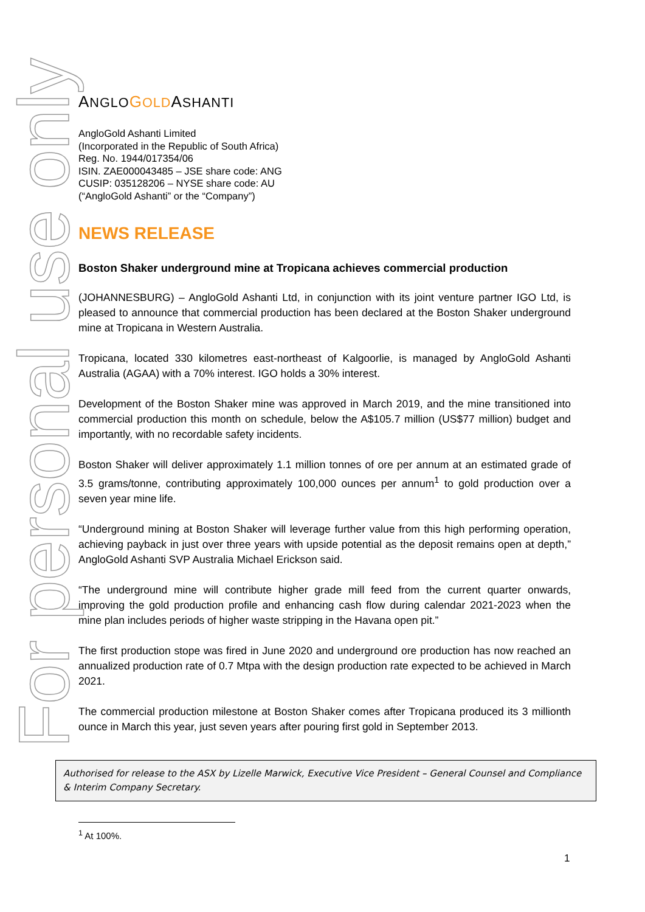For personal use only
ANGLO GOLDASHANTI
AngloGold Ashanti Limited
(Incorporated in the Republic of South Africa)
Reg. No. 1944/017354/06
ISIN. ZAE000043485 – JSE share code: ANG
CUSIP: 035128206 – NYSE share code: AU
(“AngloGold Ashanti” or the “Company”)
NEWS RELEASE
Boston Shaker underground mine at Tropicana achieves commercial production
(JOHANNESBURG) – AngloGold Ashanti Ltd, in conjunction with its joint venture partner IGO Ltd, is pleased to announce that commercial production has been declared at the Boston Shaker underground mine at Tropicana in Western Australia.
Tropicana, located 330 kilometres east-northeast of Kalgoorlie, is managed by AngloGold Ashanti Australia (AGAA) with a 70% interest. IGO holds a 30% interest.
Development of the Boston Shaker mine was approved in March 2019, and the mine transitioned into commercial production this month on schedule, below the A$105.7 million (US$77 million) budget and importantly, with no recordable safety incidents.
Boston Shaker will deliver approximately 1.1 million tonnes of ore per annum at an estimated grade of 3.5 grams/tonne, contributing approximately 100,000 ounces per annum<sup>1</sup> to gold production over a seven year mine life.
“Underground mining at Boston Shaker will leverage further value from this high performing operation, achieving payback in just over three years with upside potential as the deposit remains open at depth,” AngloGold Ashanti SVP Australia Michael Erickson said.
“The underground mine will contribute higher grade mill feed from the current quarter onwards, improving the gold production profile and enhancing cash flow during calendar 2021-2023 when the mine plan includes periods of higher waste stripping in the Havana open pit.”
The first production stope was fired in June 2020 and underground ore production has now reached an annualized production rate of 0.7 Mtpa with the design production rate expected to be achieved in March 2021.
The commercial production milestone at Boston Shaker comes after Tropicana produced its 3 millionth ounce in March this year, just seven years after pouring first gold in September 2013.
Authorised for release to the ASX by Lizelle Marwick, Executive Vice President – General Counsel and Compliance & Interim Company Secretary.
<sup>1</sup> At 100%.
1